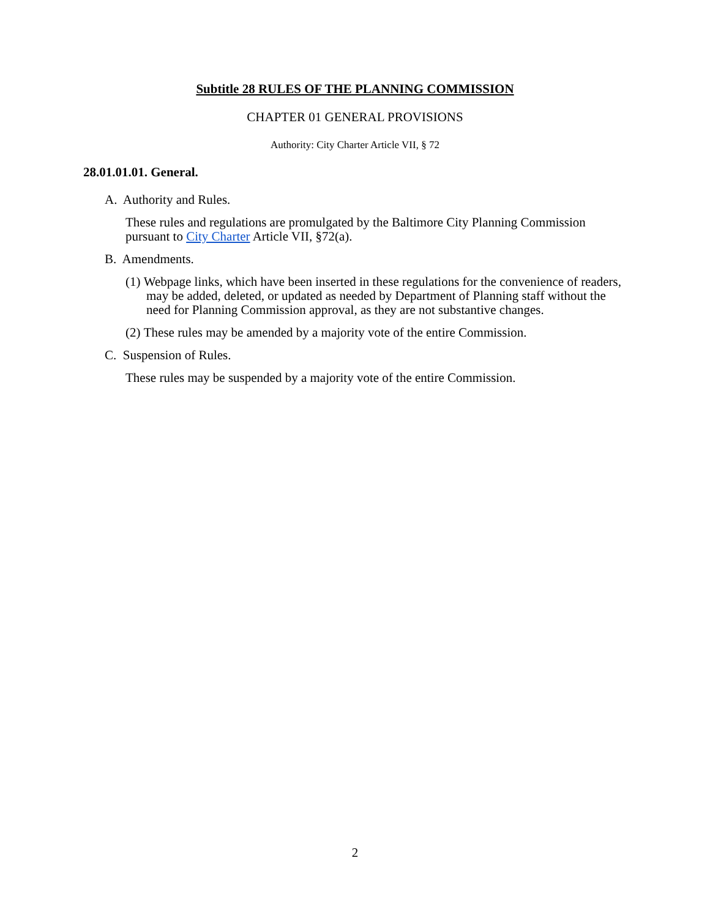Subtitle 28 RULES OF THE PLANNING COMMISSION
CHAPTER 01 GENERAL PROVISIONS
Authority: City Charter Article VII, § 72
28.01.01.01. General.
A. Authority and Rules.
These rules and regulations are promulgated by the Baltimore City Planning Commission pursuant to City Charter Article VII, §72(a).
B. Amendments.
(1) Webpage links, which have been inserted in these regulations for the convenience of readers, may be added, deleted, or updated as needed by Department of Planning staff without the need for Planning Commission approval, as they are not substantive changes.
(2) These rules may be amended by a majority vote of the entire Commission.
C. Suspension of Rules.
These rules may be suspended by a majority vote of the entire Commission.
2